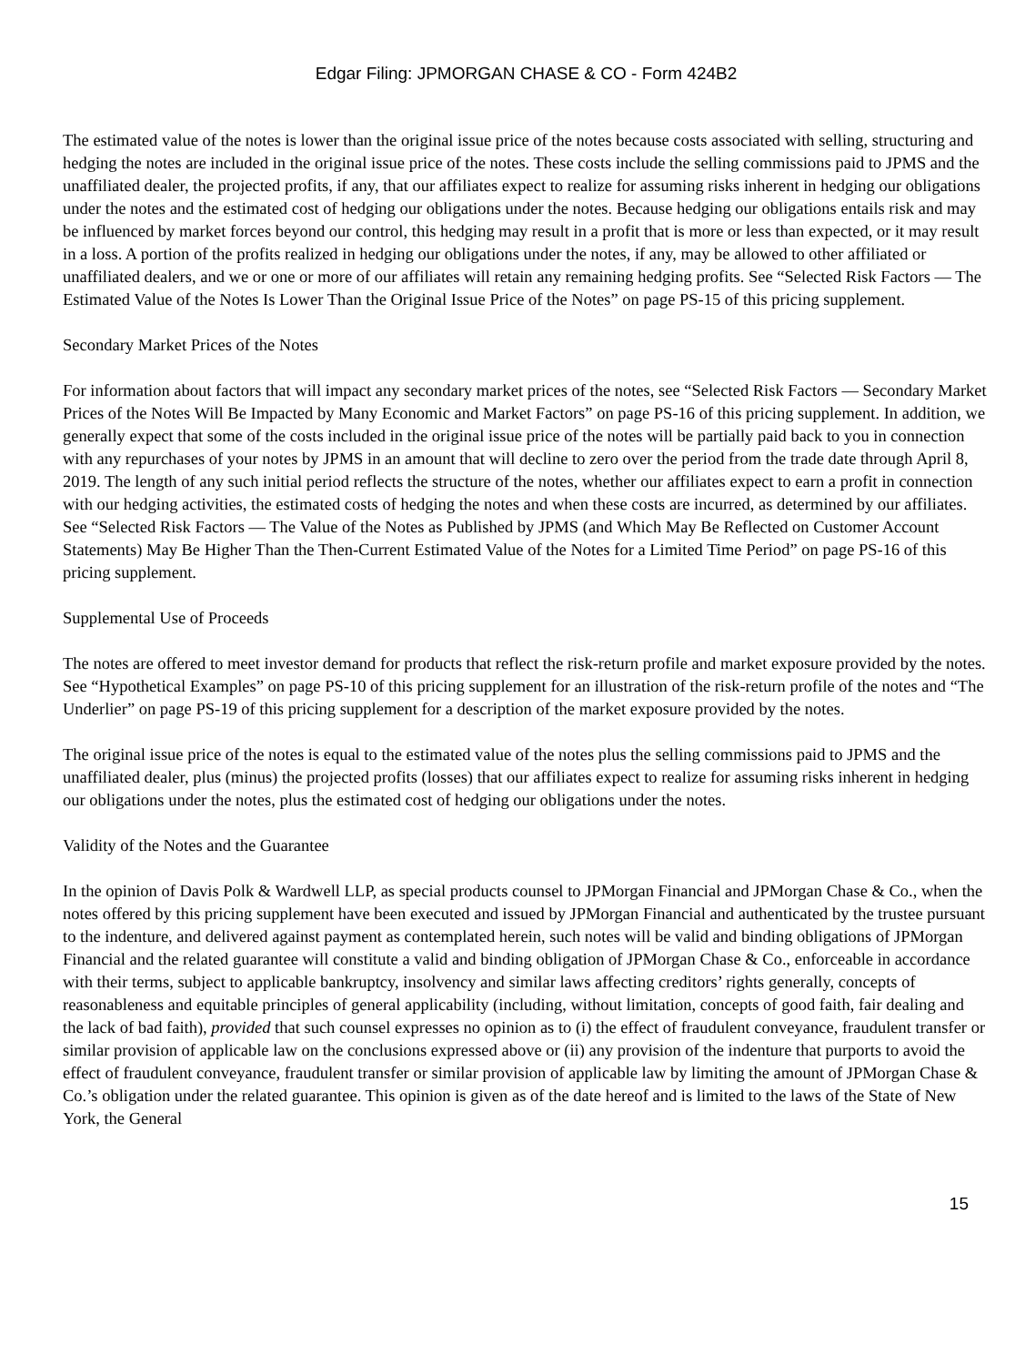Edgar Filing: JPMORGAN CHASE & CO - Form 424B2
The estimated value of the notes is lower than the original issue price of the notes because costs associated with selling, structuring and hedging the notes are included in the original issue price of the notes. These costs include the selling commissions paid to JPMS and the unaffiliated dealer, the projected profits, if any, that our affiliates expect to realize for assuming risks inherent in hedging our obligations under the notes and the estimated cost of hedging our obligations under the notes. Because hedging our obligations entails risk and may be influenced by market forces beyond our control, this hedging may result in a profit that is more or less than expected, or it may result in a loss. A portion of the profits realized in hedging our obligations under the notes, if any, may be allowed to other affiliated or unaffiliated dealers, and we or one or more of our affiliates will retain any remaining hedging profits. See “Selected Risk Factors — The Estimated Value of the Notes Is Lower Than the Original Issue Price of the Notes” on page PS-15 of this pricing supplement.
Secondary Market Prices of the Notes
For information about factors that will impact any secondary market prices of the notes, see “Selected Risk Factors — Secondary Market Prices of the Notes Will Be Impacted by Many Economic and Market Factors” on page PS-16 of this pricing supplement. In addition, we generally expect that some of the costs included in the original issue price of the notes will be partially paid back to you in connection with any repurchases of your notes by JPMS in an amount that will decline to zero over the period from the trade date through April 8, 2019. The length of any such initial period reflects the structure of the notes, whether our affiliates expect to earn a profit in connection with our hedging activities, the estimated costs of hedging the notes and when these costs are incurred, as determined by our affiliates. See “Selected Risk Factors — The Value of the Notes as Published by JPMS (and Which May Be Reflected on Customer Account Statements) May Be Higher Than the Then-Current Estimated Value of the Notes for a Limited Time Period” on page PS-16 of this pricing supplement.
Supplemental Use of Proceeds
The notes are offered to meet investor demand for products that reflect the risk-return profile and market exposure provided by the notes. See “Hypothetical Examples” on page PS-10 of this pricing supplement for an illustration of the risk-return profile of the notes and “The Underlier” on page PS-19 of this pricing supplement for a description of the market exposure provided by the notes.
The original issue price of the notes is equal to the estimated value of the notes plus the selling commissions paid to JPMS and the unaffiliated dealer, plus (minus) the projected profits (losses) that our affiliates expect to realize for assuming risks inherent in hedging our obligations under the notes, plus the estimated cost of hedging our obligations under the notes.
Validity of the Notes and the Guarantee
In the opinion of Davis Polk & Wardwell LLP, as special products counsel to JPMorgan Financial and JPMorgan Chase & Co., when the notes offered by this pricing supplement have been executed and issued by JPMorgan Financial and authenticated by the trustee pursuant to the indenture, and delivered against payment as contemplated herein, such notes will be valid and binding obligations of JPMorgan Financial and the related guarantee will constitute a valid and binding obligation of JPMorgan Chase & Co., enforceable in accordance with their terms, subject to applicable bankruptcy, insolvency and similar laws affecting creditors’ rights generally, concepts of reasonableness and equitable principles of general applicability (including, without limitation, concepts of good faith, fair dealing and the lack of bad faith), provided that such counsel expresses no opinion as to (i) the effect of fraudulent conveyance, fraudulent transfer or similar provision of applicable law on the conclusions expressed above or (ii) any provision of the indenture that purports to avoid the effect of fraudulent conveyance, fraudulent transfer or similar provision of applicable law by limiting the amount of JPMorgan Chase & Co.’s obligation under the related guarantee. This opinion is given as of the date hereof and is limited to the laws of the State of New York, the General
15